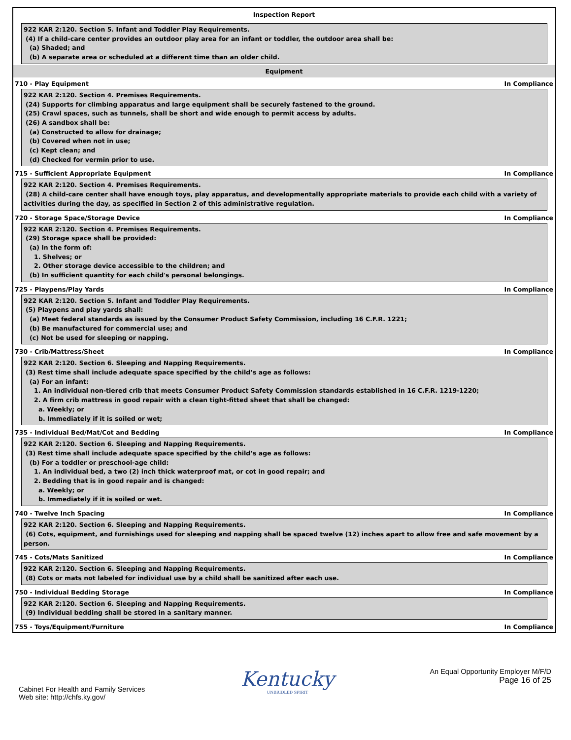Inspection Report
922 KAR 2:120. Section 5. Infant and Toddler Play Requirements.
(4) If a child-care center provides an outdoor play area for an infant or toddler, the outdoor area shall be:
(a) Shaded; and
(b) A separate area or scheduled at a different time than an older child.
Equipment
710 - Play Equipment In Compliance
922 KAR 2:120. Section 4. Premises Requirements.
(24) Supports for climbing apparatus and large equipment shall be securely fastened to the ground.
(25) Crawl spaces, such as tunnels, shall be short and wide enough to permit access by adults.
(26) A sandbox shall be:
(a) Constructed to allow for drainage;
(b) Covered when not in use;
(c) Kept clean; and
(d) Checked for vermin prior to use.
715 - Sufficient Appropriate Equipment In Compliance
922 KAR 2:120. Section 4. Premises Requirements.
(28) A child-care center shall have enough toys, play apparatus, and developmentally appropriate materials to provide each child with a variety of activities during the day, as specified in Section 2 of this administrative regulation.
720 - Storage Space/Storage Device In Compliance
922 KAR 2:120. Section 4. Premises Requirements.
(29) Storage space shall be provided:
(a) In the form of:
1. Shelves; or
2. Other storage device accessible to the children; and
(b) In sufficient quantity for each child's personal belongings.
725 - Playpens/Play Yards In Compliance
922 KAR 2:120. Section 5. Infant and Toddler Play Requirements.
(5) Playpens and play yards shall:
(a) Meet federal standards as issued by the Consumer Product Safety Commission, including 16 C.F.R. 1221;
(b) Be manufactured for commercial use; and
(c) Not be used for sleeping or napping.
730 - Crib/Mattress/Sheet In Compliance
922 KAR 2:120. Section 6. Sleeping and Napping Requirements.
(3) Rest time shall include adequate space specified by the child’s age as follows:
(a) For an infant:
1. An individual non-tiered crib that meets Consumer Product Safety Commission standards established in 16 C.F.R. 1219-1220;
2. A firm crib mattress in good repair with a clean tight-fitted sheet that shall be changed:
a. Weekly; or
b. Immediately if it is soiled or wet;
735 - Individual Bed/Mat/Cot and Bedding In Compliance
922 KAR 2:120. Section 6. Sleeping and Napping Requirements.
(3) Rest time shall include adequate space specified by the child’s age as follows:
(b) For a toddler or preschool-age child:
1. An individual bed, a two (2) inch thick waterproof mat, or cot in good repair; and
2. Bedding that is in good repair and is changed:
a. Weekly; or
b. Immediately if it is soiled or wet.
740 - Twelve Inch Spacing In Compliance
922 KAR 2:120. Section 6. Sleeping and Napping Requirements.
(6) Cots, equipment, and furnishings used for sleeping and napping shall be spaced twelve (12) inches apart to allow free and safe movement by a person.
745 - Cots/Mats Sanitized In Compliance
922 KAR 2:120. Section 6. Sleeping and Napping Requirements.
(8) Cots or mats not labeled for individual use by a child shall be sanitized after each use.
750 - Individual Bedding Storage In Compliance
922 KAR 2:120. Section 6. Sleeping and Napping Requirements.
(9) Individual bedding shall be stored in a sanitary manner.
755 - Toys/Equipment/Furniture In Compliance
Cabinet For Health and Family Services
Web site: http://chfs.ky.gov/
Kentucky
UNBRIDLED SPIRIT
An Equal Opportunity Employer M/F/D
Page 16 of 25